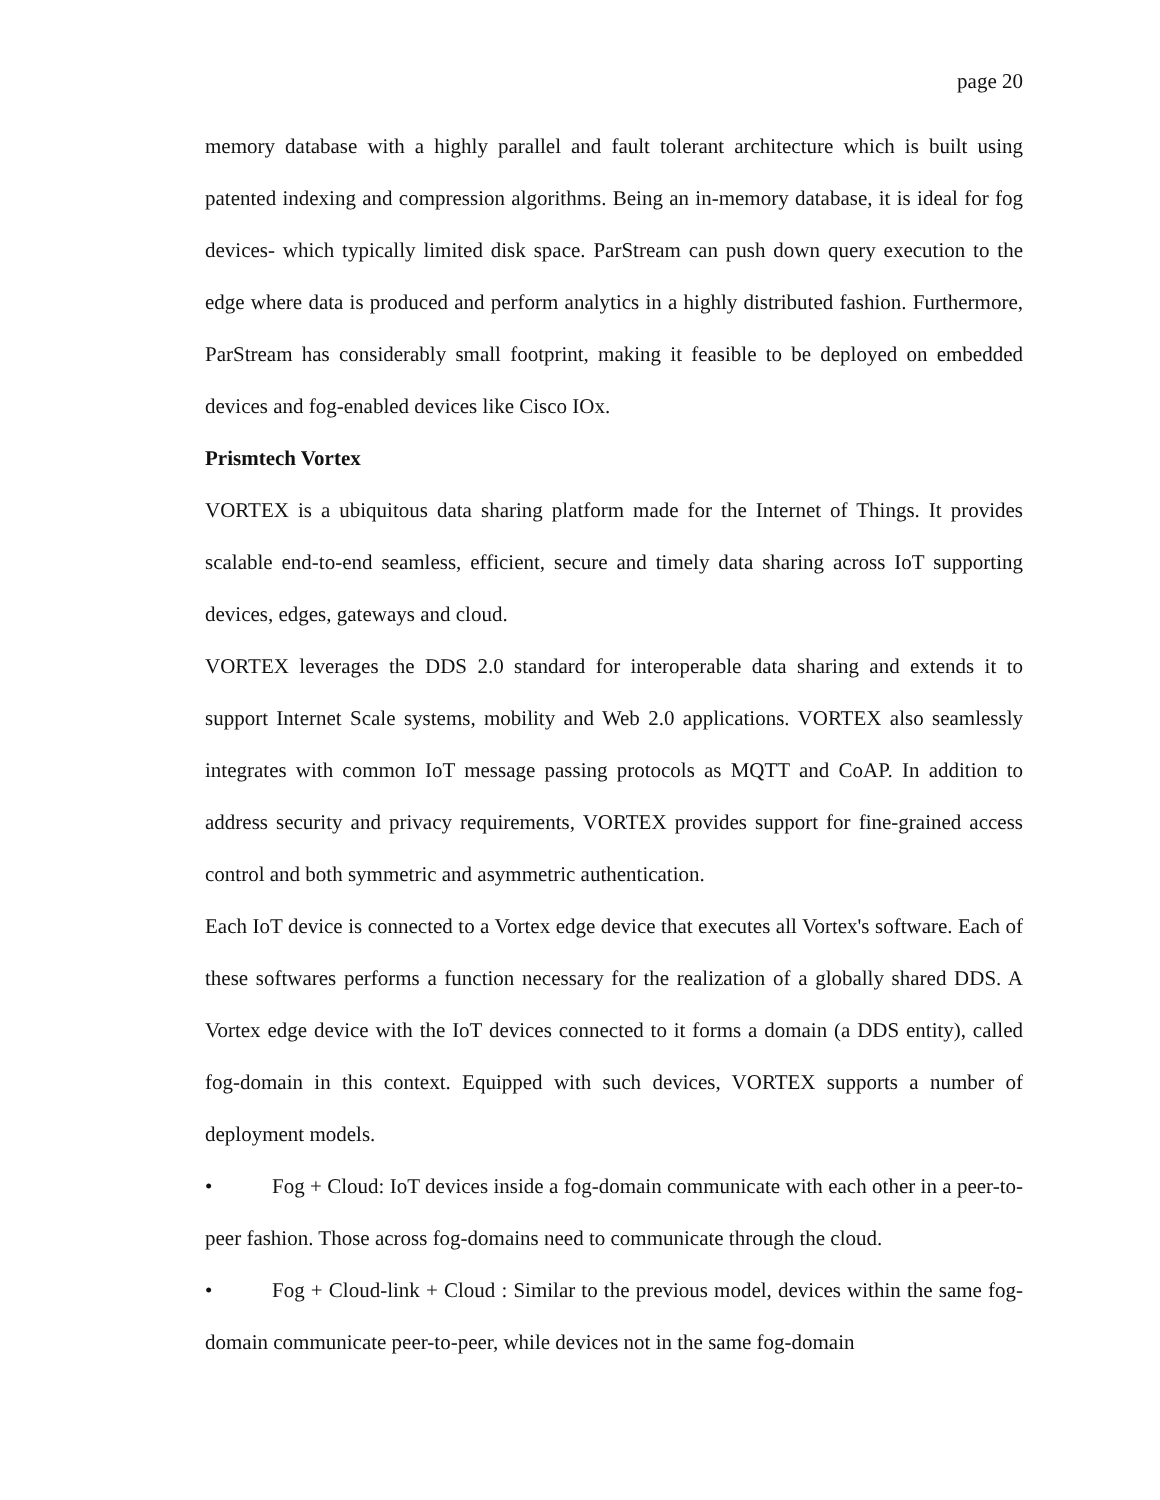page 20
memory database with a highly parallel and fault tolerant architecture which is built using patented indexing and compression algorithms. Being an in-memory database, it is ideal for fog devices- which typically limited disk space. ParStream can push down query execution to the edge where data is produced and perform analytics in a highly distributed fashion. Furthermore, ParStream has considerably small footprint, making it feasible to be deployed on embedded devices and fog-enabled devices like Cisco IOx.
Prismtech Vortex
VORTEX is a ubiquitous data sharing platform made for the Internet of Things. It provides scalable end-to-end seamless, efficient, secure and timely data sharing across IoT supporting devices, edges, gateways and cloud.
VORTEX leverages the DDS 2.0 standard for interoperable data sharing and extends it to support Internet Scale systems, mobility and Web 2.0 applications. VORTEX also seamlessly integrates with common IoT message passing protocols as MQTT and CoAP. In addition to address security and privacy requirements, VORTEX provides support for fine-grained access control and both symmetric and asymmetric authentication.
Each IoT device is connected to a Vortex edge device that executes all Vortex's software. Each of these softwares performs a function necessary for the realization of a globally shared DDS. A Vortex edge device with the IoT devices connected to it forms a domain (a DDS entity), called fog-domain in this context. Equipped with such devices, VORTEX supports a number of deployment models.
• Fog + Cloud: IoT devices inside a fog-domain communicate with each other in a peer-to-peer fashion. Those across fog-domains need to communicate through the cloud.
• Fog + Cloud-link + Cloud : Similar to the previous model, devices within the same fog-domain communicate peer-to-peer, while devices not in the same fog-domain